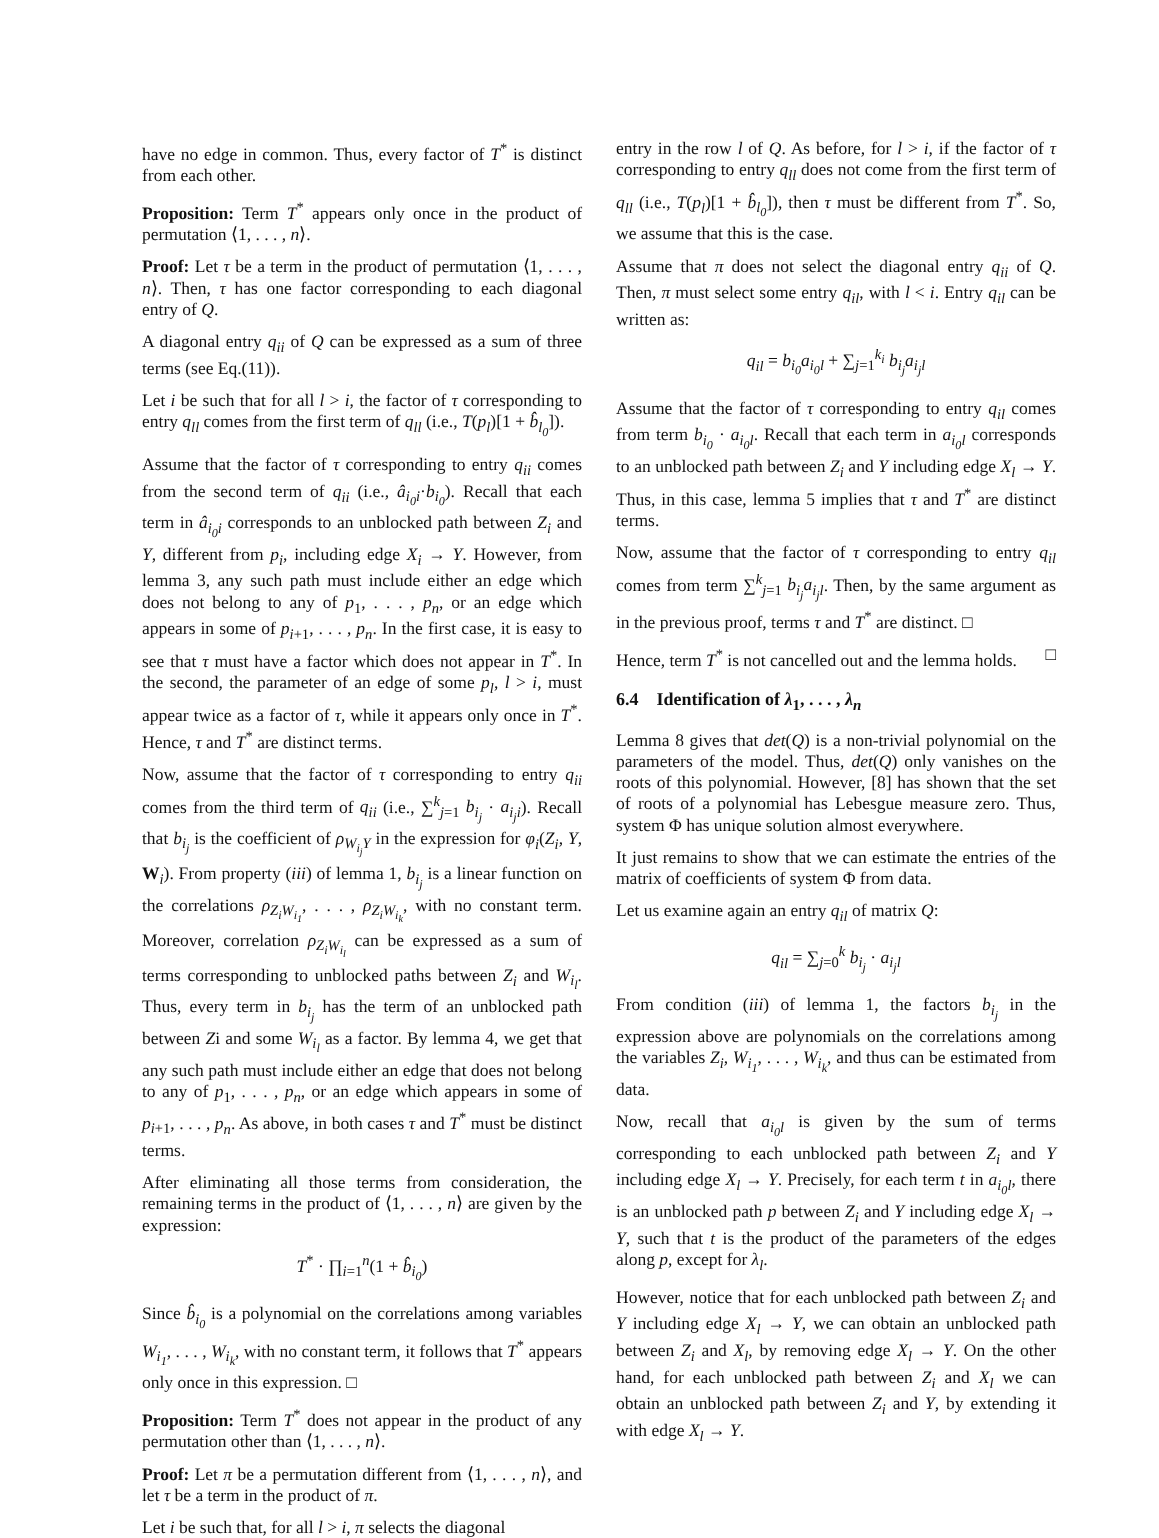have no edge in common. Thus, every factor of T<sup>*</sup> is distinct from each other.
Proposition: Term T<sup>*</sup> appears only once in the product of permutation ⟨1, . . . , n⟩.
Proof: Let τ be a term in the product of permutation ⟨1, . . . , n⟩. Then, τ has one factor corresponding to each diagonal entry of Q.
A diagonal entry q<sub>ii</sub> of Q can be expressed as a sum of three terms (see Eq.(11)).
Let i be such that for all l > i, the factor of τ corresponding to entry q<sub>ll</sub> comes from the first term of q<sub>ll</sub> (i.e., T(p<sub>l</sub>)[1 + b̂<sub>l<sub>0</sub></sub>]).
Assume that the factor of τ corresponding to entry q<sub>ii</sub> comes from the second term of q<sub>ii</sub> (i.e., â<sub>i<sub>0</sub>i</sub>·b<sub>i<sub>0</sub></sub>). Recall that each term in â<sub>i<sub>0</sub>i</sub> corresponds to an unblocked path between Z<sub>i</sub> and Y, different from p<sub>i</sub>, including edge X<sub>i</sub> → Y. However, from lemma 3, any such path must include either an edge which does not belong to any of p<sub>1</sub>, . . . , p<sub>n</sub>, or an edge which appears in some of p<sub>i+1</sub>, . . . , p<sub>n</sub>. In the first case, it is easy to see that τ must have a factor which does not appear in T<sup>*</sup>. In the second, the parameter of an edge of some p<sub>l</sub>, l > i, must appear twice as a factor of τ, while it appears only once in T<sup>*</sup>. Hence, τ and T<sup>*</sup> are distinct terms.
Now, assume that the factor of τ corresponding to entry q<sub>ii</sub> comes from the third term of q<sub>ii</sub> (i.e., ∑<sup>k</sup><sub>j=1</sub> b<sub>i<sub>j</sub></sub> · a<sub>i<sub>j</sub>i</sub>). Recall that b<sub>i<sub>j</sub></sub> is the coefficient of ρ<sub>W<sub>i<sub>j</sub></sub>Y</sub> in the expression for φ<sub>i</sub>(Z<sub>i</sub>, Y, W<sub>i</sub>). From property (iii) of lemma 1, b<sub>i<sub>j</sub></sub> is a linear function on the correlations ρ<sub>Z<sub>i</sub>W<sub>i<sub>1</sub></sub></sub>, . . . , ρ<sub>Z<sub>i</sub>W<sub>i<sub>k</sub></sub></sub>, with no constant term. Moreover, correlation ρ<sub>Z<sub>i</sub>W<sub>i<sub>l</sub></sub></sub> can be expressed as a sum of terms corresponding to unblocked paths between Z<sub>i</sub> and W<sub>i<sub>l</sub></sub>. Thus, every term in b<sub>i<sub>j</sub></sub> has the term of an unblocked path between Zi and some W<sub>i<sub>l</sub></sub> as a factor. By lemma 4, we get that any such path must include either an edge that does not belong to any of p<sub>1</sub>, . . . , p<sub>n</sub>, or an edge which appears in some of p<sub>i+1</sub>, . . . , p<sub>n</sub>. As above, in both cases τ and T<sup>*</sup> must be distinct terms.
After eliminating all those terms from consideration, the remaining terms in the product of ⟨1, . . . , n⟩ are given by the expression:
T<sup>*</sup> · ∏<sub>i=1</sub><sup>n</sup>(1 + b̂<sub>i<sub>0</sub></sub>)
Since b̂<sub>i<sub>0</sub></sub> is a polynomial on the correlations among variables W<sub>i<sub>1</sub></sub>, . . . , W<sub>i<sub>k</sub></sub>, with no constant term, it follows that T<sup>*</sup> appears only once in this expression. □
Proposition: Term T<sup>*</sup> does not appear in the product of any permutation other than ⟨1, . . . , n⟩.
Proof: Let π be a permutation different from ⟨1, . . . , n⟩, and let τ be a term in the product of π.
Let i be such that, for all l > i, π selects the diagonal
entry in the row l of Q. As before, for l > i, if the factor of τ corresponding to entry q<sub>ll</sub> does not come from the first term of q<sub>ll</sub> (i.e., T(p<sub>l</sub>)[1 + b̂<sub>l<sub>0</sub></sub>]), then τ must be different from T<sup>*</sup>. So, we assume that this is the case.
Assume that π does not select the diagonal entry q<sub>ii</sub> of Q. Then, π must select some entry q<sub>il</sub>, with l < i. Entry q<sub>il</sub> can be written as:
q<sub>il</sub> = b<sub>i<sub>0</sub></sub>a<sub>i<sub>0</sub>l</sub> + ∑<sub>j=1</sub><sup>k<sub>i</sub></sup> b<sub>i<sub>j</sub></sub>a<sub>i<sub>j</sub>l</sub>
Assume that the factor of τ corresponding to entry q<sub>il</sub> comes from term b<sub>i<sub>0</sub></sub> · a<sub>i<sub>0</sub>l</sub>. Recall that each term in a<sub>i<sub>0</sub>l</sub> corresponds to an unblocked path between Z<sub>i</sub> and Y including edge X<sub>l</sub> → Y. Thus, in this case, lemma 5 implies that τ and T<sup>*</sup> are distinct terms.
Now, assume that the factor of τ corresponding to entry q<sub>il</sub> comes from term ∑<sup>k</sup><sub>j=1</sub> b<sub>i<sub>j</sub></sub>a<sub>i<sub>j</sub>l</sub>. Then, by the same argument as in the previous proof, terms τ and T<sup>*</sup> are distinct. □
Hence, term T<sup>*</sup> is not cancelled out and the lemma holds. □
6.4 Identification of λ<sub>1</sub>, . . . , λ<sub>n</sub>
Lemma 8 gives that det(Q) is a non-trivial polynomial on the parameters of the model. Thus, det(Q) only vanishes on the roots of this polynomial. However, [8] has shown that the set of roots of a polynomial has Lebesgue measure zero. Thus, system Φ has unique solution almost everywhere.
It just remains to show that we can estimate the entries of the matrix of coefficients of system Φ from data.
Let us examine again an entry q<sub>il</sub> of matrix Q:
q<sub>il</sub> = ∑<sub>j=0</sub><sup>k</sup> b<sub>i<sub>j</sub></sub> · a<sub>i<sub>j</sub>l</sub>
From condition (iii) of lemma 1, the factors b<sub>i<sub>j</sub></sub> in the expression above are polynomials on the correlations among the variables Z<sub>i</sub>, W<sub>i<sub>1</sub></sub>, . . . , W<sub>i<sub>k</sub></sub>, and thus can be estimated from data.
Now, recall that a<sub>i<sub>0</sub>l</sub> is given by the sum of terms corresponding to each unblocked path between Z<sub>i</sub> and Y including edge X<sub>l</sub> → Y. Precisely, for each term t in a<sub>i<sub>0</sub>l</sub>, there is an unblocked path p between Z<sub>i</sub> and Y including edge X<sub>l</sub> → Y, such that t is the product of the parameters of the edges along p, except for λ<sub>l</sub>.
However, notice that for each unblocked path between Z<sub>i</sub> and Y including edge X<sub>l</sub> → Y, we can obtain an unblocked path between Z<sub>i</sub> and X<sub>l</sub>, by removing edge X<sub>l</sub> → Y. On the other hand, for each unblocked path between Z<sub>i</sub> and X<sub>l</sub> we can obtain an unblocked path between Z<sub>i</sub> and Y, by extending it with edge X<sub>l</sub> → Y.